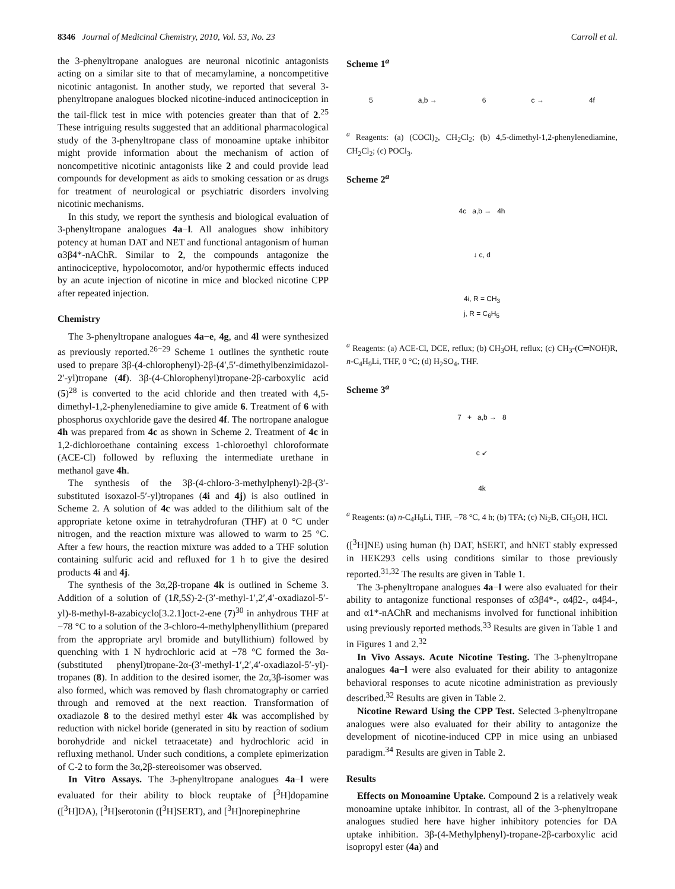8346 Journal of Medicinal Chemistry, 2010, Vol. 53, No. 23 Carroll et al.
the 3-phenyltropane analogues are neuronal nicotinic antagonists acting on a similar site to that of mecamylamine, a noncompetitive nicotinic antagonist. In another study, we reported that several 3-phenyltropane analogues blocked nicotine-induced antinociception in the tail-flick test in mice with potencies greater than that of 2.<sup>25</sup> These intriguing results suggested that an additional pharmacological study of the 3-phenyltropane class of monoamine uptake inhibitor might provide information about the mechanism of action of noncompetitive nicotinic antagonists like 2 and could provide lead compounds for development as aids to smoking cessation or as drugs for treatment of neurological or psychiatric disorders involving nicotinic mechanisms.
In this study, we report the synthesis and biological evaluation of 3-phenyltropane analogues 4a−l. All analogues show inhibitory potency at human DAT and NET and functional antagonism of human α3β4*-nAChR. Similar to 2, the compounds antagonize the antinociceptive, hypolocomotor, and/or hypothermic effects induced by an acute injection of nicotine in mice and blocked nicotine CPP after repeated injection.
Chemistry
The 3-phenyltropane analogues 4a−e, 4g, and 4l were synthesized as previously reported.<sup>26−29</sup> Scheme 1 outlines the synthetic route used to prepare 3β-(4-chlorophenyl)-2β-(4′,5′-dimethylbenzimidazol-2′-yl)tropane (4f). 3β-(4-Chlorophenyl)tropane-2β-carboxylic acid (5)<sup>28</sup> is converted to the acid chloride and then treated with 4,5-dimethyl-1,2-phenylenediamine to give amide 6. Treatment of 6 with phosphorus oxychloride gave the desired 4f. The nortropane analogue 4h was prepared from 4c as shown in Scheme 2. Treatment of 4c in 1,2-dichloroethane containing excess 1-chloroethyl chloroformate (ACE-Cl) followed by refluxing the intermediate urethane in methanol gave 4h.
The synthesis of the 3β-(4-chloro-3-methylphenyl)-2β-(3′-substituted isoxazol-5′-yl)tropanes (4i and 4j) is also outlined in Scheme 2. A solution of 4c was added to the dilithium salt of the appropriate ketone oxime in tetrahydrofuran (THF) at 0 °C under nitrogen, and the reaction mixture was allowed to warm to 25 °C. After a few hours, the reaction mixture was added to a THF solution containing sulfuric acid and refluxed for 1 h to give the desired products 4i and 4j.
The synthesis of the 3α,2β-tropane 4k is outlined in Scheme 3. Addition of a solution of (1R,5S)-2-(3′-methyl-1′,2′,4′-oxadiazol-5′-yl)-8-methyl-8-azabicyclo[3.2.1]oct-2-ene (7)<sup>30</sup> in anhydrous THF at −78 °C to a solution of the 3-chloro-4-methylphenyllithium (prepared from the appropriate aryl bromide and butyllithium) followed by quenching with 1 N hydrochloric acid at −78 °C formed the 3α-(substituted phenyl)tropane-2α-(3′-methyl-1′,2′,4′-oxadiazol-5′-yl)-tropanes (8). In addition to the desired isomer, the 2α,3β-isomer was also formed, which was removed by flash chromatography or carried through and removed at the next reaction. Transformation of oxadiazole 8 to the desired methyl ester 4k was accomplished by reduction with nickel boride (generated in situ by reaction of sodium borohydride and nickel tetraacetate) and hydrochloric acid in refluxing methanol. Under such conditions, a complete epimerization of C-2 to form the 3α,2β-stereoisomer was observed.
In Vitro Assays. The 3-phenyltropane analogues 4a−l were evaluated for their ability to block reuptake of [<sup>3</sup>H]dopamine ([<sup>3</sup>H]DA), [<sup>3</sup>H]serotonin ([<sup>3</sup>H]SERT), and [<sup>3</sup>H]norepinephrine
Scheme 1<sup>a</sup>
5 a,b → 6 c → 4f
<sup>a</sup> Reagents: (a) (COCl)<sub>2</sub>, CH<sub>2</sub>Cl<sub>2</sub>; (b) 4,5-dimethyl-1,2-phenylenediamine, CH<sub>2</sub>Cl<sub>2</sub>; (c) POCl<sub>3</sub>.
Scheme 2<sup>a</sup>
4c a,b → 4h
↓ c, d
4i, R = CH<sub>3</sub>
j, R = C<sub>6</sub>H<sub>5</sub>
<sup>a</sup> Reagents: (a) ACE-Cl, DCE, reflux; (b) CH<sub>3</sub>OH, reflux; (c) CH<sub>3</sub>-(C═NOH)R, n-C<sub>4</sub>H<sub>9</sub>Li, THF, 0 °C; (d) H<sub>2</sub>SO<sub>4</sub>, THF.
Scheme 3<sup>a</sup>
7 + a,b → 8
c ↙
4k
<sup>a</sup> Reagents: (a) n-C<sub>4</sub>H<sub>9</sub>Li, THF, −78 °C, 4 h; (b) TFA; (c) Ni<sub>2</sub>B, CH<sub>3</sub>OH, HCl.
([<sup>3</sup>H]NE) using human (h) DAT, hSERT, and hNET stably expressed in HEK293 cells using conditions similar to those previously reported.<sup>31,32</sup> The results are given in Table 1.
The 3-phenyltropane analogues 4a−l were also evaluated for their ability to antagonize functional responses of α3β4*-, α4β2-, α4β4-, and α1*-nAChR and mechanisms involved for functional inhibition using previously reported methods.<sup>33</sup> Results are given in Table 1 and in Figures 1 and 2.<sup>32</sup>
In Vivo Assays. Acute Nicotine Testing. The 3-phenyltropane analogues 4a−l were also evaluated for their ability to antagonize behavioral responses to acute nicotine administration as previously described.<sup>32</sup> Results are given in Table 2.
Nicotine Reward Using the CPP Test. Selected 3-phenyltropane analogues were also evaluated for their ability to antagonize the development of nicotine-induced CPP in mice using an unbiased paradigm.<sup>34</sup> Results are given in Table 2.
Results
Effects on Monoamine Uptake. Compound 2 is a relatively weak monoamine uptake inhibitor. In contrast, all of the 3-phenyltropane analogues studied here have higher inhibitory potencies for DA uptake inhibition. 3β-(4-Methylphenyl)-tropane-2β-carboxylic acid isopropyl ester (4a) and